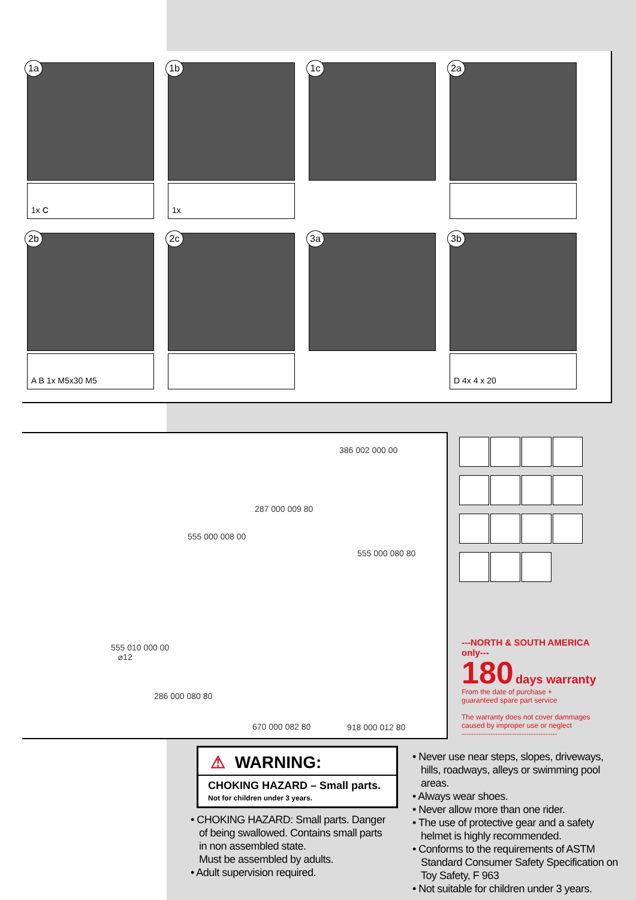1a
1x C
1b
1x
1c
2a
2b
A B 1x M5x30 M5
2c
3a
3b
D 4x 4 x 20
386 002 000 00
287 000 009 80
555 000 008 00
555 000 080 80
555 010 000 00
⌀12
286 000 080 80
670 000 082 80 918 000 012 80
---NORTH & SOUTH AMERICA only---
180 days warranty
From the date of purchase +
guaranteed spare part service
The warranty does not cover dammages
caused by improper use or neglect
----------------------------------------
⚠ WARNING:
CHOKING HAZARD – Small parts.
Not for children under 3 years.
• CHOKING HAZARD: Small parts. Danger of being swallowed. Contains small parts in non assembled state.
Must be assembled by adults.
• Adult supervision required.
• Never use near steps, slopes, driveways, hills, roadways, alleys or swimming pool areas.
• Always wear shoes.
• Never allow more than one rider.
• The use of protective gear and a safety helmet is highly recommended.
• Conforms to the requirements of ASTM Standard Consumer Safety Specification on Toy Safety, F 963
• Not suitable for children under 3 years.